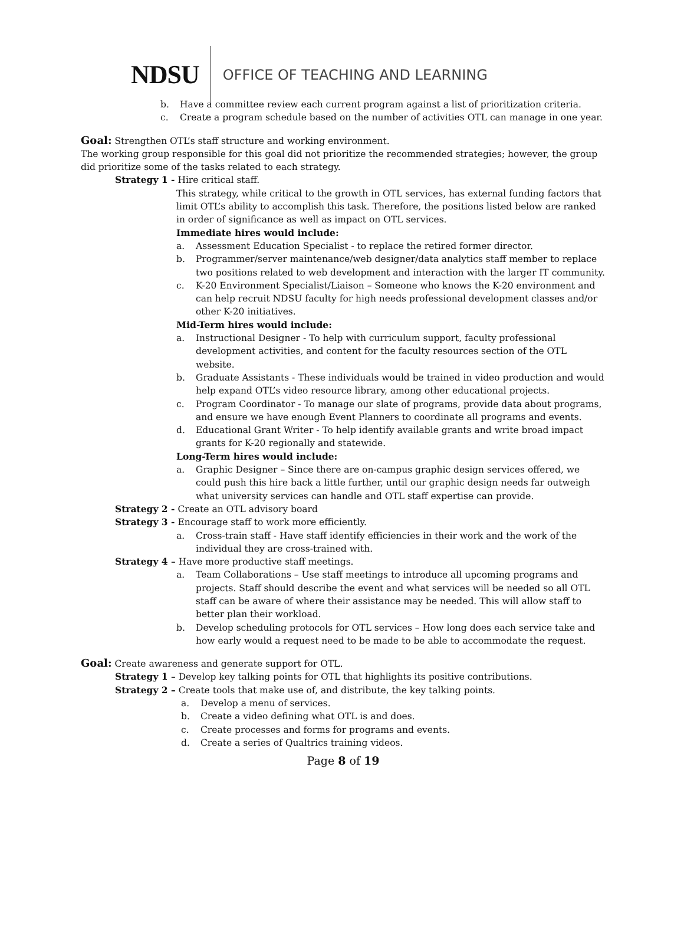NDSU
OFFICE OF TEACHING AND LEARNING
b. Have a committee review each current program against a list of prioritization criteria.
c. Create a program schedule based on the number of activities OTL can manage in one year.
Goal: Strengthen OTL’s staff structure and working environment.
The working group responsible for this goal did not prioritize the recommended strategies; however, the group did prioritize some of the tasks related to each strategy.
Strategy 1 - Hire critical staff.
This strategy, while critical to the growth in OTL services, has external funding factors that limit OTL’s ability to accomplish this task. Therefore, the positions listed below are ranked in order of significance as well as impact on OTL services.
Immediate hires would include:
a. Assessment Education Specialist - to replace the retired former director.
b. Programmer/server maintenance/web designer/data analytics staff member to replace two positions related to web development and interaction with the larger IT community.
c. K-20 Environment Specialist/Liaison – Someone who knows the K-20 environment and can help recruit NDSU faculty for high needs professional development classes and/or other K-20 initiatives.
Mid-Term hires would include:
a. Instructional Designer - To help with curriculum support, faculty professional development activities, and content for the faculty resources section of the OTL website.
b. Graduate Assistants - These individuals would be trained in video production and would help expand OTL’s video resource library, among other educational projects.
c. Program Coordinator - To manage our slate of programs, provide data about programs, and ensure we have enough Event Planners to coordinate all programs and events.
d. Educational Grant Writer - To help identify available grants and write broad impact grants for K-20 regionally and statewide.
Long-Term hires would include:
a. Graphic Designer – Since there are on-campus graphic design services offered, we could push this hire back a little further, until our graphic design needs far outweigh what university services can handle and OTL staff expertise can provide.
Strategy 2 - Create an OTL advisory board
Strategy 3 - Encourage staff to work more efficiently.
a. Cross-train staff - Have staff identify efficiencies in their work and the work of the individual they are cross-trained with.
Strategy 4 – Have more productive staff meetings.
a. Team Collaborations – Use staff meetings to introduce all upcoming programs and projects. Staff should describe the event and what services will be needed so all OTL staff can be aware of where their assistance may be needed. This will allow staff to better plan their workload.
b. Develop scheduling protocols for OTL services – How long does each service take and how early would a request need to be made to be able to accommodate the request.
Goal: Create awareness and generate support for OTL.
Strategy 1 – Develop key talking points for OTL that highlights its positive contributions.
Strategy 2 – Create tools that make use of, and distribute, the key talking points.
a. Develop a menu of services.
b. Create a video defining what OTL is and does.
c. Create processes and forms for programs and events.
d. Create a series of Qualtrics training videos.
Page 8 of 19